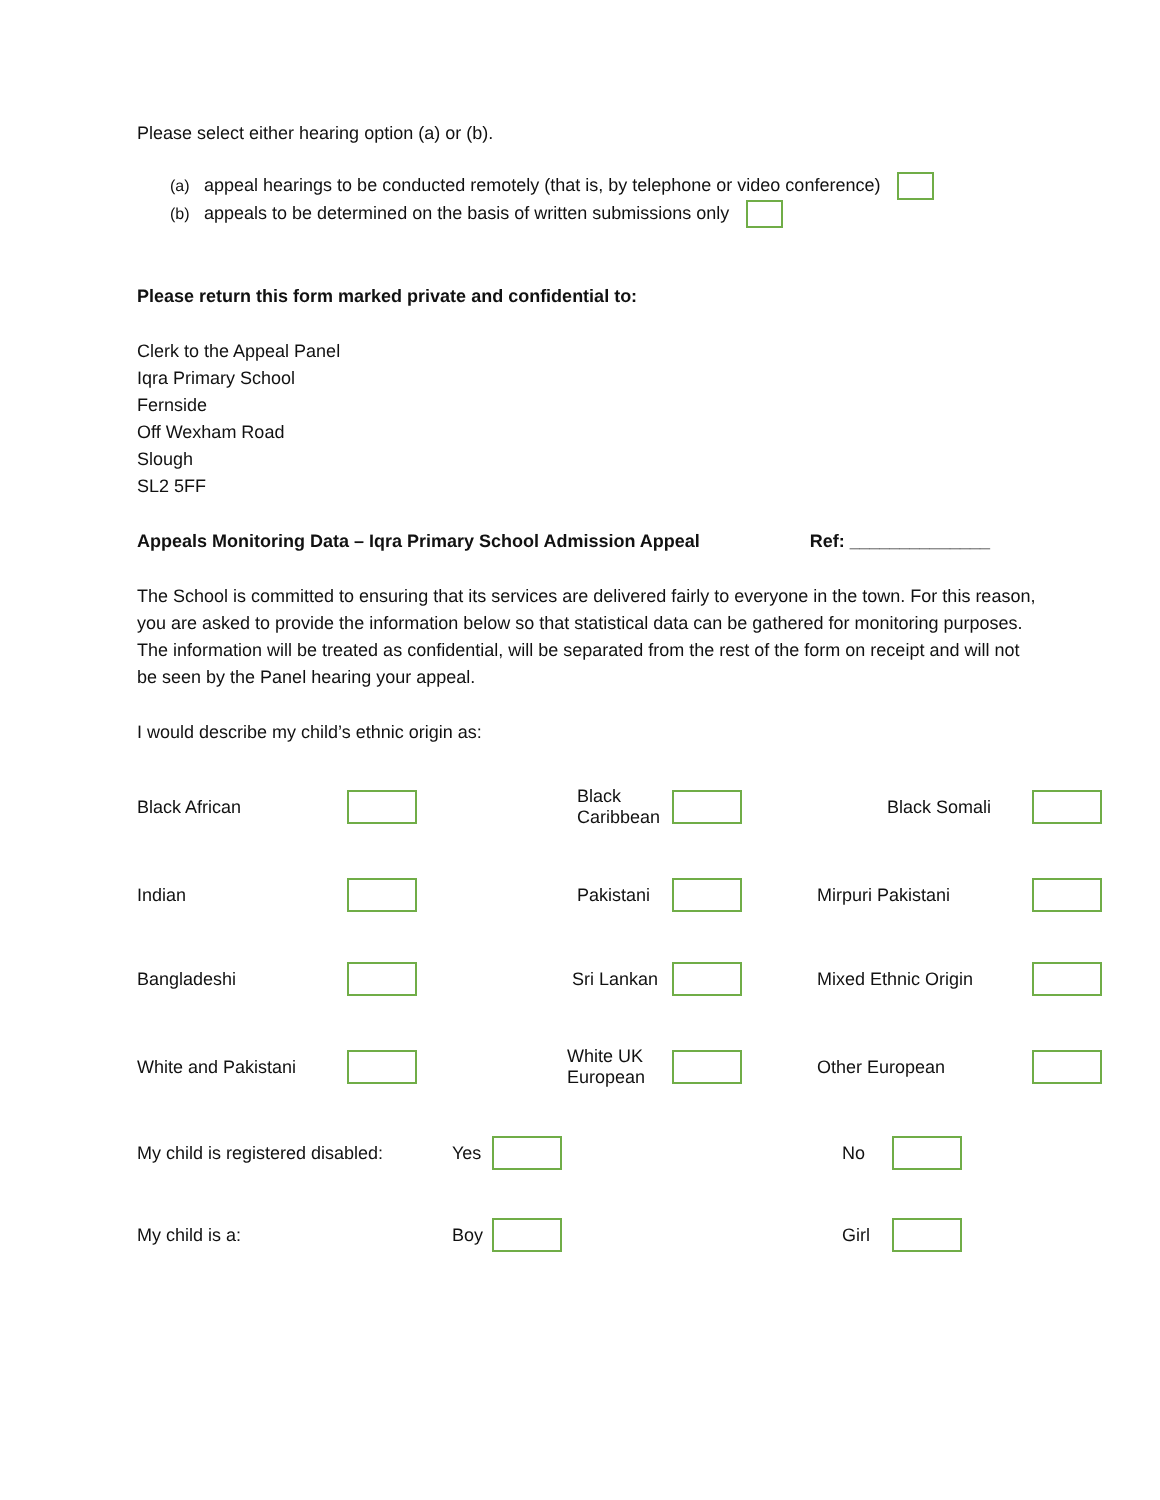Please select either hearing option (a) or (b).
(a) appeal hearings to be conducted remotely (that is, by telephone or video conference)
(b) appeals to be determined on the basis of written submissions only
Please return this form marked private and confidential to:
Clerk to the Appeal Panel
Iqra Primary School
Fernside
Off Wexham Road
Slough
SL2 5FF
Appeals Monitoring Data – Iqra Primary School Admission Appeal Ref: ______________
The School is committed to ensuring that its services are delivered fairly to everyone in the town. For this reason, you are asked to provide the information below so that statistical data can be gathered for monitoring purposes. The information will be treated as confidential, will be separated from the rest of the form on receipt and will not be seen by the Panel hearing your appeal.
I would describe my child’s ethnic origin as:
Black African
Black Caribbean
Black Somali
Indian
Pakistani
Mirpuri Pakistani
Bangladeshi
Sri Lankan
Mixed Ethnic Origin
White and Pakistani
White UK European
Other European
My child is registered disabled:
Yes
No
My child is a:
Boy
Girl